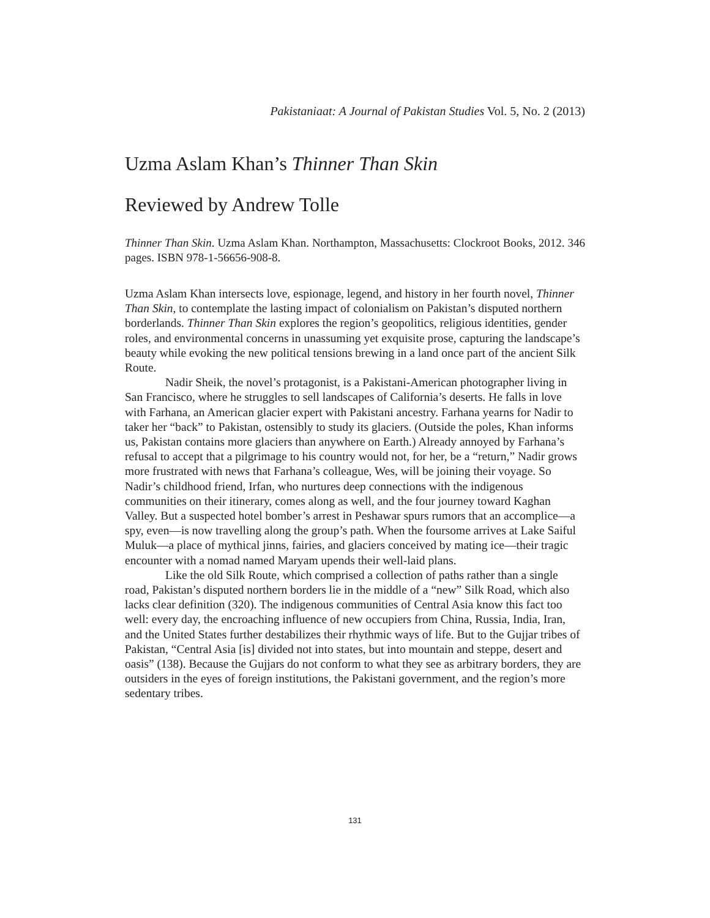Pakistaniaat: A Journal of Pakistan Studies Vol. 5, No. 2 (2013)
Uzma Aslam Khan’s Thinner Than Skin
Reviewed by Andrew Tolle
Thinner Than Skin. Uzma Aslam Khan. Northampton, Massachusetts: Clockroot Books, 2012. 346 pages. ISBN 978-1-56656-908-8.
Uzma Aslam Khan intersects love, espionage, legend, and history in her fourth novel, Thinner Than Skin, to contemplate the lasting impact of colonialism on Pakistan’s disputed northern borderlands. Thinner Than Skin explores the region’s geopolitics, religious identities, gender roles, and environmental concerns in unassuming yet exquisite prose, capturing the landscape’s beauty while evoking the new political tensions brewing in a land once part of the ancient Silk Route.
Nadir Sheik, the novel’s protagonist, is a Pakistani-American photographer living in San Francisco, where he struggles to sell landscapes of California’s deserts. He falls in love with Farhana, an American glacier expert with Pakistani ancestry. Farhana yearns for Nadir to taker her “back” to Pakistan, ostensibly to study its glaciers. (Outside the poles, Khan informs us, Pakistan contains more glaciers than anywhere on Earth.) Already annoyed by Farhana’s refusal to accept that a pilgrimage to his country would not, for her, be a “return,” Nadir grows more frustrated with news that Farhana’s colleague, Wes, will be joining their voyage. So Nadir’s childhood friend, Irfan, who nurtures deep connections with the indigenous communities on their itinerary, comes along as well, and the four journey toward Kaghan Valley. But a suspected hotel bomber’s arrest in Peshawar spurs rumors that an accomplice—a spy, even—is now travelling along the group’s path. When the foursome arrives at Lake Saiful Muluk—a place of mythical jinns, fairies, and glaciers conceived by mating ice—their tragic encounter with a nomad named Maryam upends their well-laid plans.
Like the old Silk Route, which comprised a collection of paths rather than a single road, Pakistan’s disputed northern borders lie in the middle of a “new” Silk Road, which also lacks clear definition (320). The indigenous communities of Central Asia know this fact too well: every day, the encroaching influence of new occupiers from China, Russia, India, Iran, and the United States further destabilizes their rhythmic ways of life. But to the Gujjar tribes of Pakistan, “Central Asia [is] divided not into states, but into mountain and steppe, desert and oasis” (138). Because the Gujjars do not conform to what they see as arbitrary borders, they are outsiders in the eyes of foreign institutions, the Pakistani government, and the region’s more sedentary tribes.
131